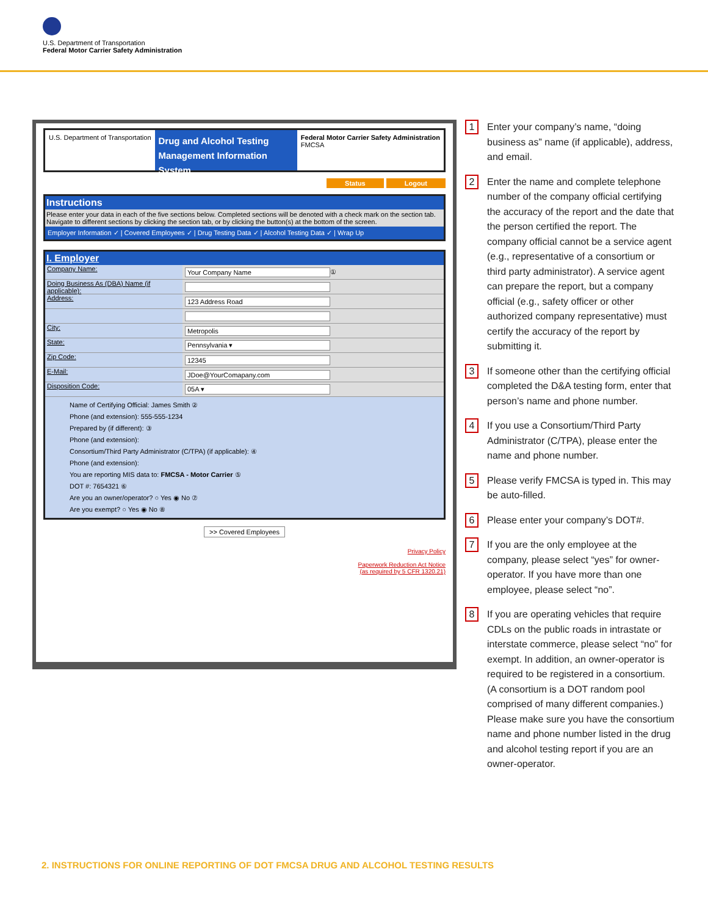U.S. Department of Transportation
Federal Motor Carrier Safety Administration
U.S. Department of Transportation
Drug and Alcohol Testing
Management Information System
Federal Motor Carrier Safety Administration
FMCSA
Status Logout
Instructions
Please enter your data in each of the five sections below. Completed sections will be denoted with a check mark on the section tab. Navigate to different sections by clicking the section tab, or by clicking the button(s) at the bottom of the screen.
Employer Information ✓ | Covered Employees ✓ | Drug Testing Data ✓ | Alcohol Testing Data ✓ | Wrap Up
I. Employer
Company Name: Your Company Name ①
Doing Business As (DBA) Name (if applicable):
Address: 123 Address Road
City: Metropolis
State: Pennsylvania ▾
Zip Code: 12345
E-Mail: JDoe@YourComapany.com
Disposition Code: 05A ▾
Name of Certifying Official: James Smith ②
Phone (and extension): 555-555-1234
Prepared by (if different): ③
Phone (and extension):
Consortium/Third Party Administrator (C/TPA) (if applicable): ④
Phone (and extension):
You are reporting MIS data to: FMCSA - Motor Carrier ⑤
DOT #: 7654321 ⑥
Are you an owner/operator? ○ Yes ◉ No ⑦
Are you exempt? ○ Yes ◉ No ⑧
>> Covered Employees
Privacy Policy
Paperwork Reduction Act Notice
(as required by 5 CFR 1320.21)
1 Enter your company’s name, “doing business as” name (if applicable), address, and email.
2 Enter the name and complete telephone number of the company official certifying the accuracy of the report and the date that the person certified the report. The company official cannot be a service agent (e.g., representative of a consortium or third party administrator). A service agent can prepare the report, but a company official (e.g., safety officer or other authorized company representative) must certify the accuracy of the report by submitting it.
3 If someone other than the certifying official completed the D&A testing form, enter that person’s name and phone number.
4 If you use a Consortium/Third Party Administrator (C/TPA), please enter the name and phone number.
5 Please verify FMCSA is typed in. This may be auto-filled.
6 Please enter your company’s DOT#.
7 If you are the only employee at the company, please select “yes” for owner-operator. If you have more than one employee, please select “no”.
8 If you are operating vehicles that require CDLs on the public roads in intrastate or interstate commerce, please select “no” for exempt. In addition, an owner-operator is required to be registered in a consortium. (A consortium is a DOT random pool comprised of many different companies.) Please make sure you have the consortium name and phone number listed in the drug and alcohol testing report if you are an owner-operator.
2. INSTRUCTIONS FOR ONLINE REPORTING OF DOT FMCSA DRUG AND ALCOHOL TESTING RESULTS